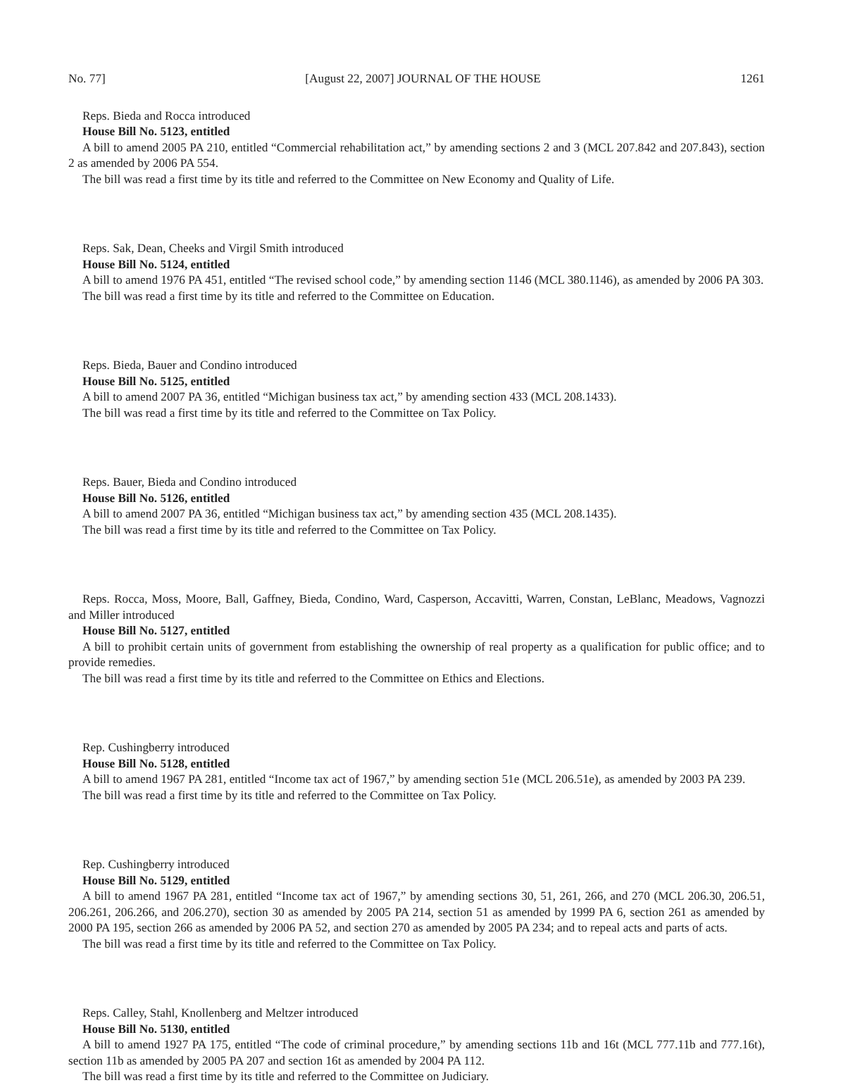No. 77] [August 22, 2007] JOURNAL OF THE HOUSE 1261
Reps. Bieda and Rocca introduced
House Bill No. 5123, entitled
A bill to amend 2005 PA 210, entitled “Commercial rehabilitation act,” by amending sections 2 and 3 (MCL 207.842 and 207.843), section 2 as amended by 2006 PA 554.
The bill was read a first time by its title and referred to the Committee on New Economy and Quality of Life.
Reps. Sak, Dean, Cheeks and Virgil Smith introduced
House Bill No. 5124, entitled
A bill to amend 1976 PA 451, entitled “The revised school code,” by amending section 1146 (MCL 380.1146), as amended by 2006 PA 303.
The bill was read a first time by its title and referred to the Committee on Education.
Reps. Bieda, Bauer and Condino introduced
House Bill No. 5125, entitled
A bill to amend 2007 PA 36, entitled “Michigan business tax act,” by amending section 433 (MCL 208.1433).
The bill was read a first time by its title and referred to the Committee on Tax Policy.
Reps. Bauer, Bieda and Condino introduced
House Bill No. 5126, entitled
A bill to amend 2007 PA 36, entitled “Michigan business tax act,” by amending section 435 (MCL 208.1435).
The bill was read a first time by its title and referred to the Committee on Tax Policy.
Reps. Rocca, Moss, Moore, Ball, Gaffney, Bieda, Condino, Ward, Casperson, Accavitti, Warren, Constan, LeBlanc, Meadows, Vagnozzi and Miller introduced
House Bill No. 5127, entitled
A bill to prohibit certain units of government from establishing the ownership of real property as a qualification for public office; and to provide remedies.
The bill was read a first time by its title and referred to the Committee on Ethics and Elections.
Rep. Cushingberry introduced
House Bill No. 5128, entitled
A bill to amend 1967 PA 281, entitled “Income tax act of 1967,” by amending section 51e (MCL 206.51e), as amended by 2003 PA 239.
The bill was read a first time by its title and referred to the Committee on Tax Policy.
Rep. Cushingberry introduced
House Bill No. 5129, entitled
A bill to amend 1967 PA 281, entitled “Income tax act of 1967,” by amending sections 30, 51, 261, 266, and 270 (MCL 206.30, 206.51, 206.261, 206.266, and 206.270), section 30 as amended by 2005 PA 214, section 51 as amended by 1999 PA 6, section 261 as amended by 2000 PA 195, section 266 as amended by 2006 PA 52, and section 270 as amended by 2005 PA 234; and to repeal acts and parts of acts.
The bill was read a first time by its title and referred to the Committee on Tax Policy.
Reps. Calley, Stahl, Knollenberg and Meltzer introduced
House Bill No. 5130, entitled
A bill to amend 1927 PA 175, entitled “The code of criminal procedure,” by amending sections 11b and 16t (MCL 777.11b and 777.16t), section 11b as amended by 2005 PA 207 and section 16t as amended by 2004 PA 112.
The bill was read a first time by its title and referred to the Committee on Judiciary.